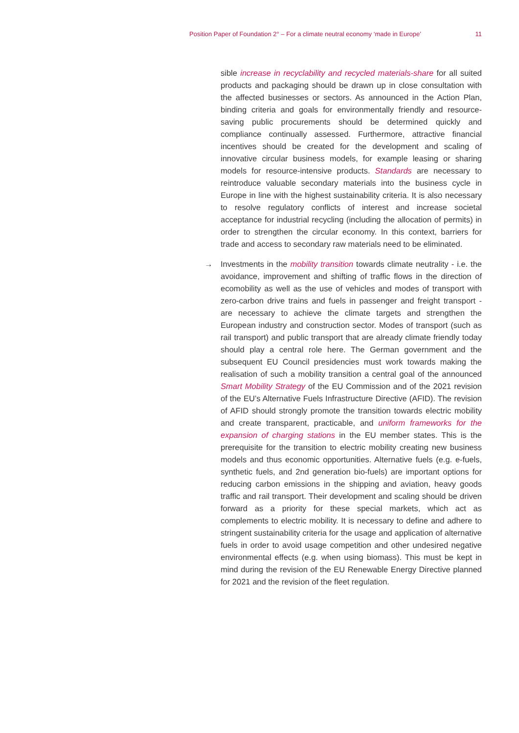Position Paper of Foundation 2° – For a climate neutral economy ‘made in Europe’ 11
sible increase in recyclability and recycled materials-share for all suited products and packaging should be drawn up in close consultation with the affected businesses or sectors. As announced in the Action Plan, binding criteria and goals for environmentally friendly and resource-saving public procurements should be determined quickly and compliance continually assessed. Furthermore, attractive financial incentives should be created for the development and scaling of innovative circular business models, for example leasing or sharing models for resource-intensive products. Standards are necessary to reintroduce valuable secondary materials into the business cycle in Europe in line with the highest sustainability criteria. It is also necessary to resolve regulatory conflicts of interest and increase societal acceptance for industrial recycling (including the allocation of permits) in order to strengthen the circular economy. In this context, barriers for trade and access to secondary raw materials need to be eliminated.
→ Investments in the mobility transition towards climate neutrality - i.e. the avoidance, improvement and shifting of traffic flows in the direction of ecomobility as well as the use of vehicles and modes of transport with zero-carbon drive trains and fuels in passenger and freight transport - are necessary to achieve the climate targets and strengthen the European industry and construction sector. Modes of transport (such as rail transport) and public transport that are already climate friendly today should play a central role here. The German government and the subsequent EU Council presidencies must work towards making the realisation of such a mobility transition a central goal of the announced Smart Mobility Strategy of the EU Commission and of the 2021 revision of the EU’s Alternative Fuels Infrastructure Directive (AFID). The revision of AFID should strongly promote the transition towards electric mobility and create transparent, practicable, and uniform frameworks for the expansion of charging stations in the EU member states. This is the prerequisite for the transition to electric mobility creating new business models and thus economic opportunities. Alternative fuels (e.g. e-fuels, synthetic fuels, and 2nd generation bio-fuels) are important options for reducing carbon emissions in the shipping and aviation, heavy goods traffic and rail transport. Their development and scaling should be driven forward as a priority for these special markets, which act as complements to electric mobility. It is necessary to define and adhere to stringent sustainability criteria for the usage and application of alternative fuels in order to avoid usage competition and other undesired negative environmental effects (e.g. when using biomass). This must be kept in mind during the revision of the EU Renewable Energy Directive planned for 2021 and the revision of the fleet regulation.